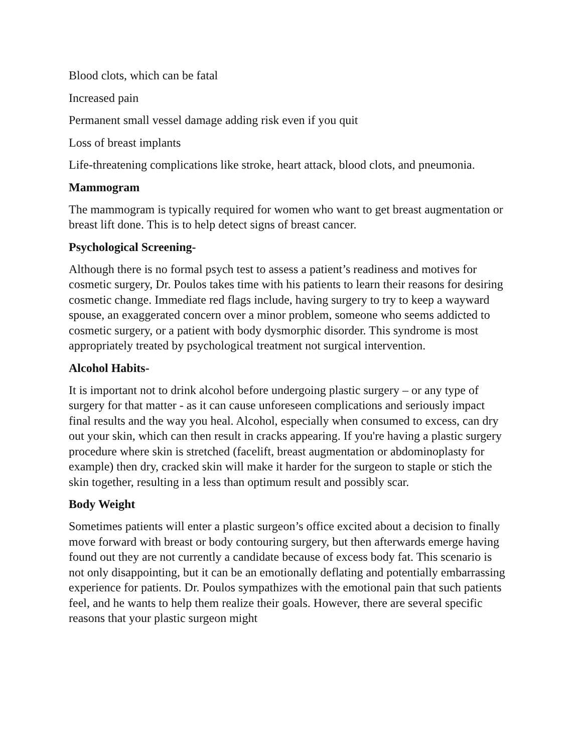Blood clots, which can be fatal
Increased pain
Permanent small vessel damage adding risk even if you quit
Loss of breast implants
Life-threatening complications like stroke, heart attack, blood clots, and pneumonia.
Mammogram
The mammogram is typically required for women who want to get breast augmentation or breast lift done. This is to help detect signs of breast cancer.
Psychological Screening-
Although there is no formal psych test to assess a patient’s readiness and motives for cosmetic surgery, Dr. Poulos takes time with his patients to learn their reasons for desiring cosmetic change. Immediate red flags include, having surgery to try to keep a wayward spouse, an exaggerated concern over a minor problem, someone who seems addicted to cosmetic surgery, or a patient with body dysmorphic disorder. This syndrome is most appropriately treated by psychological treatment not surgical intervention.
Alcohol Habits-
It is important not to drink alcohol before undergoing plastic surgery – or any type of surgery for that matter - as it can cause unforeseen complications and seriously impact final results and the way you heal. Alcohol, especially when consumed to excess, can dry out your skin, which can then result in cracks appearing. If you're having a plastic surgery procedure where skin is stretched (facelift, breast augmentation or abdominoplasty for example) then dry, cracked skin will make it harder for the surgeon to staple or stich the skin together, resulting in a less than optimum result and possibly scar.
Body Weight
Sometimes patients will enter a plastic surgeon’s office excited about a decision to finally move forward with breast or body contouring surgery, but then afterwards emerge having found out they are not currently a candidate because of excess body fat. This scenario is not only disappointing, but it can be an emotionally deflating and potentially embarrassing experience for patients. Dr. Poulos sympathizes with the emotional pain that such patients feel, and he wants to help them realize their goals. However, there are several specific reasons that your plastic surgeon might